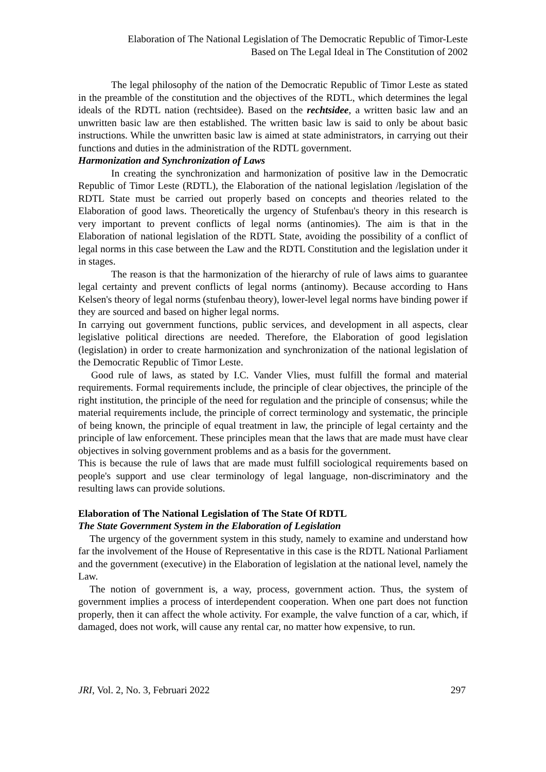Elaboration of The National Legislation of The Democratic Republic of Timor-Leste
Based on The Legal Ideal in The Constitution of 2002
The legal philosophy of the nation of the Democratic Republic of Timor Leste as stated in the preamble of the constitution and the objectives of the RDTL, which determines the legal ideals of the RDTL nation (rechtsidee). Based on the rechtsidee, a written basic law and an unwritten basic law are then established. The written basic law is said to only be about basic instructions. While the unwritten basic law is aimed at state administrators, in carrying out their functions and duties in the administration of the RDTL government.
Harmonization and Synchronization of Laws
In creating the synchronization and harmonization of positive law in the Democratic Republic of Timor Leste (RDTL), the Elaboration of the national legislation /legislation of the RDTL State must be carried out properly based on concepts and theories related to the Elaboration of good laws. Theoretically the urgency of Stufenbau's theory in this research is very important to prevent conflicts of legal norms (antinomies). The aim is that in the Elaboration of national legislation of the RDTL State, avoiding the possibility of a conflict of legal norms in this case between the Law and the RDTL Constitution and the legislation under it in stages.
The reason is that the harmonization of the hierarchy of rule of laws aims to guarantee legal certainty and prevent conflicts of legal norms (antinomy). Because according to Hans Kelsen's theory of legal norms (stufenbau theory), lower-level legal norms have binding power if they are sourced and based on higher legal norms.
In carrying out government functions, public services, and development in all aspects, clear legislative political directions are needed. Therefore, the Elaboration of good legislation (legislation) in order to create harmonization and synchronization of the national legislation of the Democratic Republic of Timor Leste.
Good rule of laws, as stated by I.C. Vander Vlies, must fulfill the formal and material requirements. Formal requirements include, the principle of clear objectives, the principle of the right institution, the principle of the need for regulation and the principle of consensus; while the material requirements include, the principle of correct terminology and systematic, the principle of being known, the principle of equal treatment in law, the principle of legal certainty and the principle of law enforcement. These principles mean that the laws that are made must have clear objectives in solving government problems and as a basis for the government.
This is because the rule of laws that are made must fulfill sociological requirements based on people's support and use clear terminology of legal language, non-discriminatory and the resulting laws can provide solutions.
Elaboration of The National Legislation of The State Of RDTL
The State Government System in the Elaboration of Legislation
The urgency of the government system in this study, namely to examine and understand how far the involvement of the House of Representative in this case is the RDTL National Parliament and the government (executive) in the Elaboration of legislation at the national level, namely the Law.
The notion of government is, a way, process, government action. Thus, the system of government implies a process of interdependent cooperation. When one part does not function properly, then it can affect the whole activity. For example, the valve function of a car, which, if damaged, does not work, will cause any rental car, no matter how expensive, to run.
JRI, Vol. 2, No. 3, Februari 2022 297